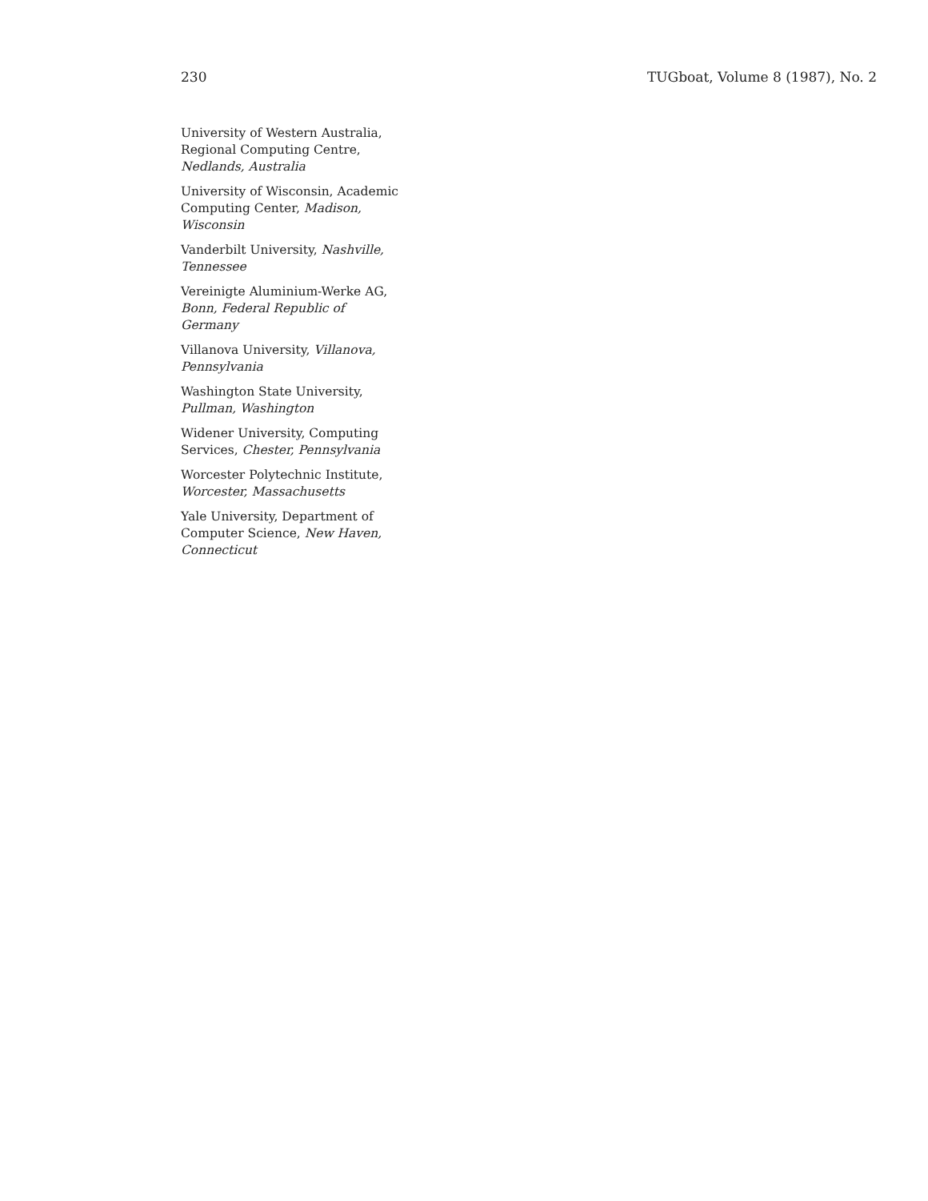230 TUGboat, Volume 8 (1987), No. 2
University of Western Australia, Regional Computing Centre, Nedlands, Australia
University of Wisconsin, Academic Computing Center, Madison, Wisconsin
Vanderbilt University, Nashville, Tennessee
Vereinigte Aluminium-Werke AG, Bonn, Federal Republic of Germany
Villanova University, Villanova, Pennsylvania
Washington State University, Pullman, Washington
Widener University, Computing Services, Chester, Pennsylvania
Worcester Polytechnic Institute, Worcester, Massachusetts
Yale University, Department of Computer Science, New Haven, Connecticut